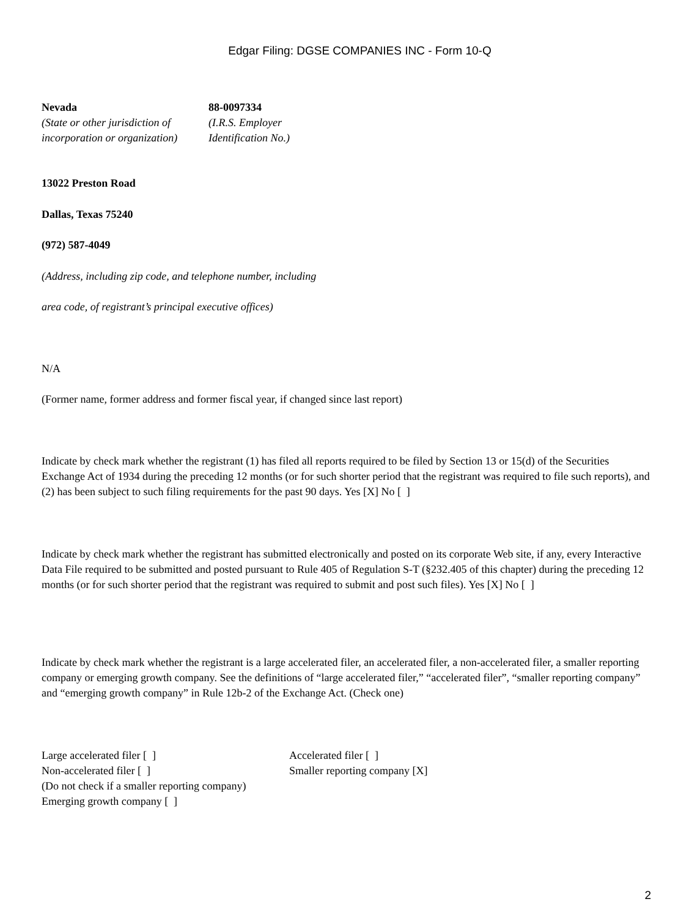Edgar Filing: DGSE COMPANIES INC - Form 10-Q
Nevada
(State or other jurisdiction of incorporation or organization)
88-0097334
(I.R.S. Employer
Identification No.)
13022 Preston Road
Dallas, Texas 75240
(972) 587-4049
(Address, including zip code, and telephone number, including
area code, of registrant’s principal executive offices)
N/A
(Former name, former address and former fiscal year, if changed since last report)
Indicate by check mark whether the registrant (1) has filed all reports required to be filed by Section 13 or 15(d) of the Securities Exchange Act of 1934 during the preceding 12 months (or for such shorter period that the registrant was required to file such reports), and (2) has been subject to such filing requirements for the past 90 days. Yes [X] No [ ]
Indicate by check mark whether the registrant has submitted electronically and posted on its corporate Web site, if any, every Interactive Data File required to be submitted and posted pursuant to Rule 405 of Regulation S-T (§232.405 of this chapter) during the preceding 12 months (or for such shorter period that the registrant was required to submit and post such files). Yes [X] No [ ]
Indicate by check mark whether the registrant is a large accelerated filer, an accelerated filer, a non-accelerated filer, a smaller reporting company or emerging growth company. See the definitions of “large accelerated filer,” “accelerated filer”, “smaller reporting company” and “emerging growth company” in Rule 12b-2 of the Exchange Act. (Check one)
Large accelerated filer [ ] Accelerated filer [ ]
Non-accelerated filer [ ]
(Do not check if a smaller reporting company)
Smaller reporting company [X]
Emerging growth company [ ]
2